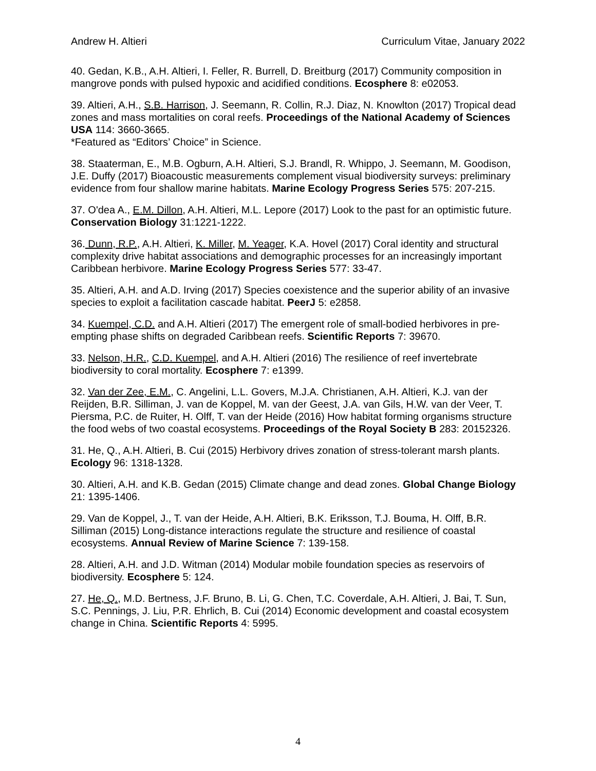Andrew H. Altieri Curriculum Vitae, January 2022
40. Gedan, K.B., A.H. Altieri, I. Feller, R. Burrell, D. Breitburg (2017) Community composition in mangrove ponds with pulsed hypoxic and acidified conditions. Ecosphere 8: e02053.
39. Altieri, A.H., S.B. Harrison, J. Seemann, R. Collin, R.J. Diaz, N. Knowlton (2017) Tropical dead zones and mass mortalities on coral reefs. Proceedings of the National Academy of Sciences USA 114: 3660-3665.
*Featured as “Editors’ Choice” in Science.
38. Staaterman, E., M.B. Ogburn, A.H. Altieri, S.J. Brandl, R. Whippo, J. Seemann, M. Goodison, J.E. Duffy (2017) Bioacoustic measurements complement visual biodiversity surveys: preliminary evidence from four shallow marine habitats. Marine Ecology Progress Series 575: 207-215.
37. O'dea A., E.M. Dillon, A.H. Altieri, M.L. Lepore (2017) Look to the past for an optimistic future. Conservation Biology 31:1221-1222.
36. Dunn, R.P., A.H. Altieri, K. Miller, M. Yeager, K.A. Hovel (2017) Coral identity and structural complexity drive habitat associations and demographic processes for an increasingly important Caribbean herbivore. Marine Ecology Progress Series 577: 33-47.
35. Altieri, A.H. and A.D. Irving (2017) Species coexistence and the superior ability of an invasive species to exploit a facilitation cascade habitat. PeerJ 5: e2858.
34. Kuempel, C.D. and A.H. Altieri (2017) The emergent role of small-bodied herbivores in pre-empting phase shifts on degraded Caribbean reefs. Scientific Reports 7: 39670.
33. Nelson, H.R., C.D. Kuempel, and A.H. Altieri (2016) The resilience of reef invertebrate biodiversity to coral mortality. Ecosphere 7: e1399.
32. Van der Zee, E.M., C. Angelini, L.L. Govers, M.J.A. Christianen, A.H. Altieri, K.J. van der Reijden, B.R. Silliman, J. van de Koppel, M. van der Geest, J.A. van Gils, H.W. van der Veer, T. Piersma, P.C. de Ruiter, H. Olff, T. van der Heide (2016) How habitat forming organisms structure the food webs of two coastal ecosystems. Proceedings of the Royal Society B 283: 20152326.
31. He, Q., A.H. Altieri, B. Cui (2015) Herbivory drives zonation of stress-tolerant marsh plants. Ecology 96: 1318-1328.
30. Altieri, A.H. and K.B. Gedan (2015) Climate change and dead zones. Global Change Biology 21: 1395-1406.
29. Van de Koppel, J., T. van der Heide, A.H. Altieri, B.K. Eriksson, T.J. Bouma, H. Olff, B.R. Silliman (2015) Long-distance interactions regulate the structure and resilience of coastal ecosystems. Annual Review of Marine Science 7: 139-158.
28. Altieri, A.H. and J.D. Witman (2014) Modular mobile foundation species as reservoirs of biodiversity. Ecosphere 5: 124.
27. He, Q., M.D. Bertness, J.F. Bruno, B. Li, G. Chen, T.C. Coverdale, A.H. Altieri, J. Bai, T. Sun, S.C. Pennings, J. Liu, P.R. Ehrlich, B. Cui (2014) Economic development and coastal ecosystem change in China. Scientific Reports 4: 5995.
4